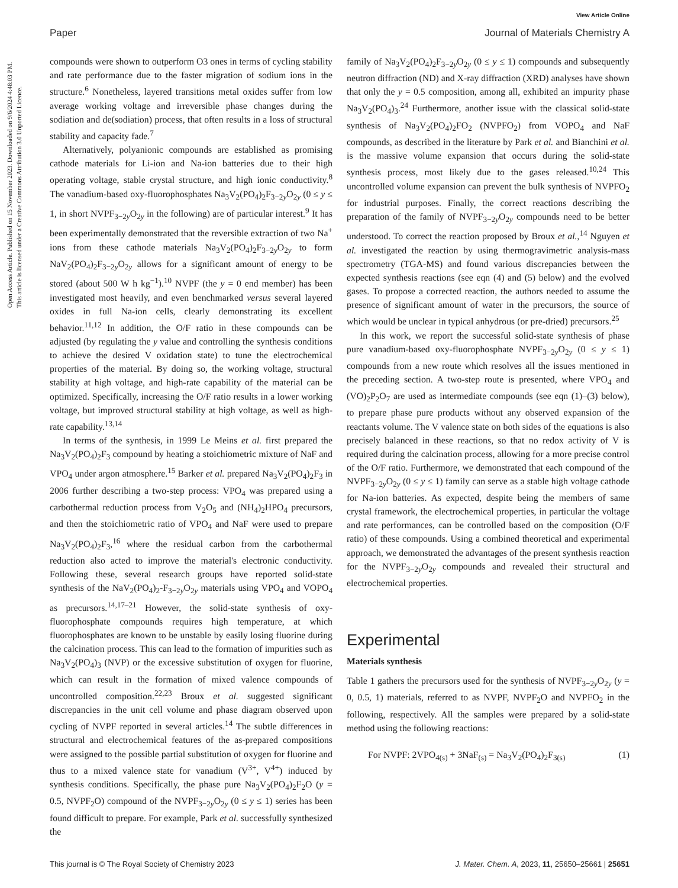View Article Online
Paper Journal of Materials Chemistry A
Open Access Article. Published on 15 November 2023. Downloaded on 9/6/2024 4:48:03 PM. This article is licensed under a Creative Commons Attribution 3.0 Unported Licence.
compounds were shown to outperform O3 ones in terms of cycling stability and rate performance due to the faster migration of sodium ions in the structure.<sup>6</sup> Nonetheless, layered transitions metal oxides suffer from low average working voltage and irreversible phase changes during the sodiation and de(sodiation) process, that often results in a loss of structural stability and capacity fade.<sup>7</sup>
Alternatively, polyanionic compounds are established as promising cathode materials for Li-ion and Na-ion batteries due to their high operating voltage, stable crystal structure, and high ionic conductivity.<sup>8</sup> The vanadium-based oxy-fluorophosphates Na<sub>3</sub>V<sub>2</sub>(PO<sub>4</sub>)<sub>2</sub>F<sub>3−2y</sub>O<sub>2y</sub> (0 ≤ y ≤ 1, in short NVPF<sub>3−2y</sub>O<sub>2y</sub> in the following) are of particular interest.<sup>9</sup> It has been experimentally demonstrated that the reversible extraction of two Na<sup>+</sup> ions from these cathode materials Na<sub>3</sub>V<sub>2</sub>(PO<sub>4</sub>)<sub>2</sub>F<sub>3−2y</sub>O<sub>2y</sub> to form NaV<sub>2</sub>(PO<sub>4</sub>)<sub>2</sub>F<sub>3−2y</sub>O<sub>2y</sub> allows for a significant amount of energy to be stored (about 500 W h kg<sup>−1</sup>).<sup>10</sup> NVPF (the y = 0 end member) has been investigated most heavily, and even benchmarked versus several layered oxides in full Na-ion cells, clearly demonstrating its excellent behavior.<sup>11,12</sup> In addition, the O/F ratio in these compounds can be adjusted (by regulating the y value and controlling the synthesis conditions to achieve the desired V oxidation state) to tune the electrochemical properties of the material. By doing so, the working voltage, structural stability at high voltage, and high-rate capability of the material can be optimized. Specifically, increasing the O/F ratio results in a lower working voltage, but improved structural stability at high voltage, as well as high-rate capability.<sup>13,14</sup>
In terms of the synthesis, in 1999 Le Meins et al. first prepared the Na<sub>3</sub>V<sub>2</sub>(PO<sub>4</sub>)<sub>2</sub>F<sub>3</sub> compound by heating a stoichiometric mixture of NaF and VPO<sub>4</sub> under argon atmosphere.<sup>15</sup> Barker et al. prepared Na<sub>3</sub>V<sub>2</sub>(PO<sub>4</sub>)<sub>2</sub>F<sub>3</sub> in 2006 further describing a two-step process: VPO<sub>4</sub> was prepared using a carbothermal reduction process from V<sub>2</sub>O<sub>5</sub> and (NH<sub>4</sub>)<sub>2</sub>HPO<sub>4</sub> precursors, and then the stoichiometric ratio of VPO<sub>4</sub> and NaF were used to prepare Na<sub>3</sub>V<sub>2</sub>(PO<sub>4</sub>)<sub>2</sub>F<sub>3</sub>,<sup>16</sup> where the residual carbon from the carbothermal reduction also acted to improve the material's electronic conductivity. Following these, several research groups have reported solid-state synthesis of the NaV<sub>2</sub>(PO<sub>4</sub>)<sub>2</sub>-F<sub>3−2y</sub>O<sub>2y</sub> materials using VPO<sub>4</sub> and VOPO<sub>4</sub> as precursors.<sup>14,17–21</sup> However, the solid-state synthesis of oxy-fluorophosphate compounds requires high temperature, at which fluorophosphates are known to be unstable by easily losing fluorine during the calcination process. This can lead to the formation of impurities such as Na<sub>3</sub>V<sub>2</sub>(PO<sub>4</sub>)<sub>3</sub> (NVP) or the excessive substitution of oxygen for fluorine, which can result in the formation of mixed valence compounds of uncontrolled composition.<sup>22,23</sup> Broux et al. suggested significant discrepancies in the unit cell volume and phase diagram observed upon cycling of NVPF reported in several articles.<sup>14</sup> The subtle differences in structural and electrochemical features of the as-prepared compositions were assigned to the possible partial substitution of oxygen for fluorine and thus to a mixed valence state for vanadium (V<sup>3+</sup>, V<sup>4+</sup>) induced by synthesis conditions. Specifically, the phase pure Na<sub>3</sub>V<sub>2</sub>(PO<sub>4</sub>)<sub>2</sub>F<sub>2</sub>O (y = 0.5, NVPF<sub>2</sub>O) compound of the NVPF<sub>3−2y</sub>O<sub>2y</sub> (0 ≤ y ≤ 1) series has been found difficult to prepare. For example, Park et al. successfully synthesized the
family of Na<sub>3</sub>V<sub>2</sub>(PO<sub>4</sub>)<sub>2</sub>F<sub>3−2y</sub>O<sub>2y</sub> (0 ≤ y ≤ 1) compounds and subsequently neutron diffraction (ND) and X-ray diffraction (XRD) analyses have shown that only the y = 0.5 composition, among all, exhibited an impurity phase Na<sub>3</sub>V<sub>2</sub>(PO<sub>4</sub>)<sub>3</sub>.<sup>24</sup> Furthermore, another issue with the classical solid-state synthesis of Na<sub>3</sub>V<sub>2</sub>(PO<sub>4</sub>)<sub>2</sub>FO<sub>2</sub> (NVPFO<sub>2</sub>) from VOPO<sub>4</sub> and NaF compounds, as described in the literature by Park et al. and Bianchini et al. is the massive volume expansion that occurs during the solid-state synthesis process, most likely due to the gases released.<sup>10,24</sup> This uncontrolled volume expansion can prevent the bulk synthesis of NVPFO<sub>2</sub> for industrial purposes. Finally, the correct reactions describing the preparation of the family of NVPF<sub>3−2y</sub>O<sub>2y</sub> compounds need to be better understood. To correct the reaction proposed by Broux et al.,<sup>14</sup> Nguyen et al. investigated the reaction by using thermogravimetric analysis-mass spectrometry (TGA-MS) and found various discrepancies between the expected synthesis reactions (see eqn (4) and (5) below) and the evolved gases. To propose a corrected reaction, the authors needed to assume the presence of significant amount of water in the precursors, the source of which would be unclear in typical anhydrous (or pre-dried) precursors.<sup>25</sup>
In this work, we report the successful solid-state synthesis of phase pure vanadium-based oxy-fluorophosphate NVPF<sub>3−2y</sub>O<sub>2y</sub> (0 ≤ y ≤ 1) compounds from a new route which resolves all the issues mentioned in the preceding section. A two-step route is presented, where VPO<sub>4</sub> and (VO)<sub>2</sub>P<sub>2</sub>O<sub>7</sub> are used as intermediate compounds (see eqn (1)–(3) below), to prepare phase pure products without any observed expansion of the reactants volume. The V valence state on both sides of the equations is also precisely balanced in these reactions, so that no redox activity of V is required during the calcination process, allowing for a more precise control of the O/F ratio. Furthermore, we demonstrated that each compound of the NVPF<sub>3−2y</sub>O<sub>2y</sub> (0 ≤ y ≤ 1) family can serve as a stable high voltage cathode for Na-ion batteries. As expected, despite being the members of same crystal framework, the electrochemical properties, in particular the voltage and rate performances, can be controlled based on the composition (O/F ratio) of these compounds. Using a combined theoretical and experimental approach, we demonstrated the advantages of the present synthesis reaction for the NVPF<sub>3−2y</sub>O<sub>2y</sub> compounds and revealed their structural and electrochemical properties.
Experimental
Materials synthesis
Table 1 gathers the precursors used for the synthesis of NVPF<sub>3−2y</sub>O<sub>2y</sub> (y = 0, 0.5, 1) materials, referred to as NVPF, NVPF<sub>2</sub>O and NVPFO<sub>2</sub> in the following, respectively. All the samples were prepared by a solid-state method using the following reactions:
For NVPF: 2VPO<sub>4(s)</sub> + 3NaF<sub>(s)</sub> = Na<sub>3</sub>V<sub>2</sub>(PO<sub>4</sub>)<sub>2</sub>F<sub>3(s)</sub> (1)
This journal is © The Royal Society of Chemistry 2023 J. Mater. Chem. A, 2023, 11, 25650–25661 | 25651